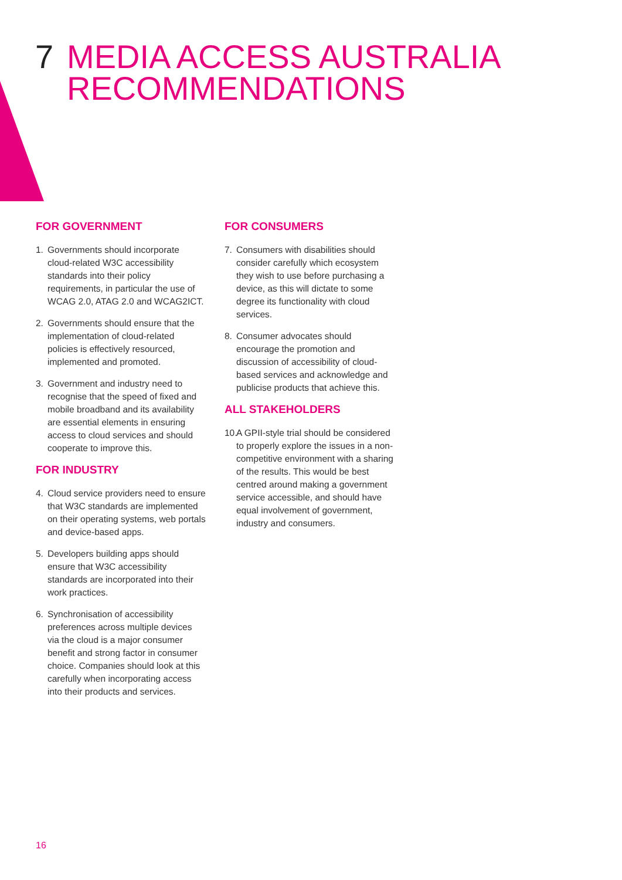7 MEDIA ACCESS AUSTRALIA
RECOMMENDATIONS
FOR GOVERNMENT
1. Governments should incorporate cloud-related W3C accessibility standards into their policy requirements, in particular the use of WCAG 2.0, ATAG 2.0 and WCAG2ICT.
2. Governments should ensure that the implementation of cloud-related policies is effectively resourced, implemented and promoted.
3. Government and industry need to recognise that the speed of fixed and mobile broadband and its availability are essential elements in ensuring access to cloud services and should cooperate to improve this.
FOR INDUSTRY
4. Cloud service providers need to ensure that W3C standards are implemented on their operating systems, web portals and device-based apps.
5. Developers building apps should ensure that W3C accessibility standards are incorporated into their work practices.
6. Synchronisation of accessibility preferences across multiple devices via the cloud is a major consumer benefit and strong factor in consumer choice. Companies should look at this carefully when incorporating access into their products and services.
FOR CONSUMERS
7. Consumers with disabilities should consider carefully which ecosystem they wish to use before purchasing a device, as this will dictate to some degree its functionality with cloud services.
8. Consumer advocates should encourage the promotion and discussion of accessibility of cloud-based services and acknowledge and publicise products that achieve this.
ALL STAKEHOLDERS
10. A GPII-style trial should be considered to properly explore the issues in a non-competitive environment with a sharing of the results. This would be best centred around making a government service accessible, and should have equal involvement of government, industry and consumers.
16